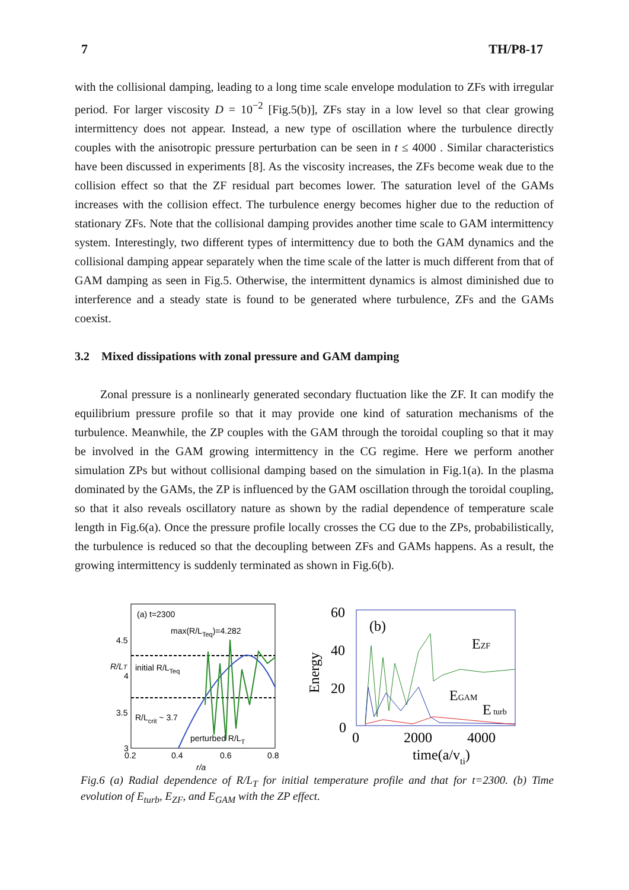7 TH/P8-17
with the collisional damping, leading to a long time scale envelope modulation to ZFs with irregular period. For larger viscosity D = 10<sup>−2</sup> [Fig.5(b)], ZFs stay in a low level so that clear growing intermittency does not appear. Instead, a new type of oscillation where the turbulence directly couples with the anisotropic pressure perturbation can be seen in t ≤ 4000 . Similar characteristics have been discussed in experiments [8]. As the viscosity increases, the ZFs become weak due to the collision effect so that the ZF residual part becomes lower. The saturation level of the GAMs increases with the collision effect. The turbulence energy becomes higher due to the reduction of stationary ZFs. Note that the collisional damping provides another time scale to GAM intermittency system. Interestingly, two different types of intermittency due to both the GAM dynamics and the collisional damping appear separately when the time scale of the latter is much different from that of GAM damping as seen in Fig.5. Otherwise, the intermittent dynamics is almost diminished due to interference and a steady state is found to be generated where turbulence, ZFs and the GAMs coexist.
3.2 Mixed dissipations with zonal pressure and GAM damping
Zonal pressure is a nonlinearly generated secondary fluctuation like the ZF. It can modify the equilibrium pressure profile so that it may provide one kind of saturation mechanisms of the turbulence. Meanwhile, the ZP couples with the GAM through the toroidal coupling so that it may be involved in the GAM growing intermittency in the CG regime. Here we perform another simulation ZPs but without collisional damping based on the simulation in Fig.1(a). In the plasma dominated by the GAMs, the ZP is influenced by the GAM oscillation through the toroidal coupling, so that it also reveals oscillatory nature as shown by the radial dependence of temperature scale length in Fig.6(a). Once the pressure profile locally crosses the CG due to the ZPs, probabilistically, the turbulence is reduced so that the decoupling between ZFs and GAMs happens. As a result, the growing intermittency is suddenly terminated as shown in Fig.6(b).
(a) t=2300
max(R/LTeq)=4.282
initial R/LTeq
R/Lcrit ~ 3.7
perturbed R/LT
4.5
4
3.5
3
0.2
0.4
0.6
0.8
r/a
R/LT
60
40
20
0
(b)
EZF
EGAM
E turb
0
2000
4000
time(a/vti)
Energy
Fig.6 (a) Radial dependence of R/L<sub>T</sub> for initial temperature profile and that for t=2300. (b) Time evolution of E<sub>turb</sub>, E<sub>ZF</sub>, and E<sub>GAM</sub> with the ZP effect.